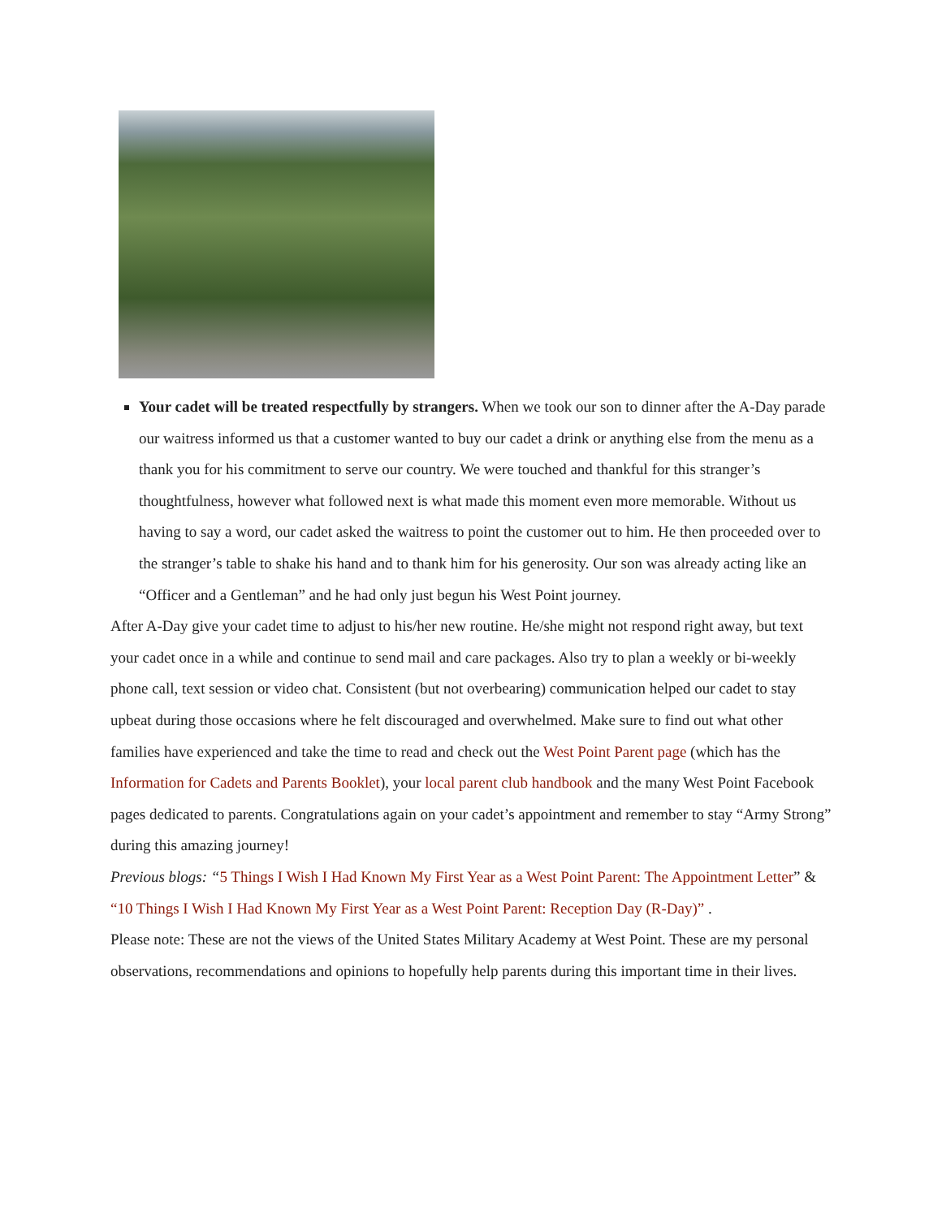Your cadet will be treated respectfully by strangers. When we took our son to dinner after the A-Day parade our waitress informed us that a customer wanted to buy our cadet a drink or anything else from the menu as a thank you for his commitment to serve our country. We were touched and thankful for this stranger’s thoughtfulness, however what followed next is what made this moment even more memorable. Without us having to say a word, our cadet asked the waitress to point the customer out to him. He then proceeded over to the stranger’s table to shake his hand and to thank him for his generosity. Our son was already acting like an “Officer and a Gentleman” and he had only just begun his West Point journey.
After A-Day give your cadet time to adjust to his/her new routine. He/she might not respond right away, but text your cadet once in a while and continue to send mail and care packages. Also try to plan a weekly or bi-weekly phone call, text session or video chat. Consistent (but not overbearing) communication helped our cadet to stay upbeat during those occasions where he felt discouraged and overwhelmed. Make sure to find out what other families have experienced and take the time to read and check out the West Point Parent page (which has the Information for Cadets and Parents Booklet), your local parent club handbook and the many West Point Facebook pages dedicated to parents. Congratulations again on your cadet’s appointment and remember to stay “Army Strong” during this amazing journey!
Previous blogs: “5 Things I Wish I Had Known My First Year as a West Point Parent: The Appointment Letter” & “10 Things I Wish I Had Known My First Year as a West Point Parent: Reception Day (R-Day)” .
Please note: These are not the views of the United States Military Academy at West Point. These are my personal observations, recommendations and opinions to hopefully help parents during this important time in their lives.